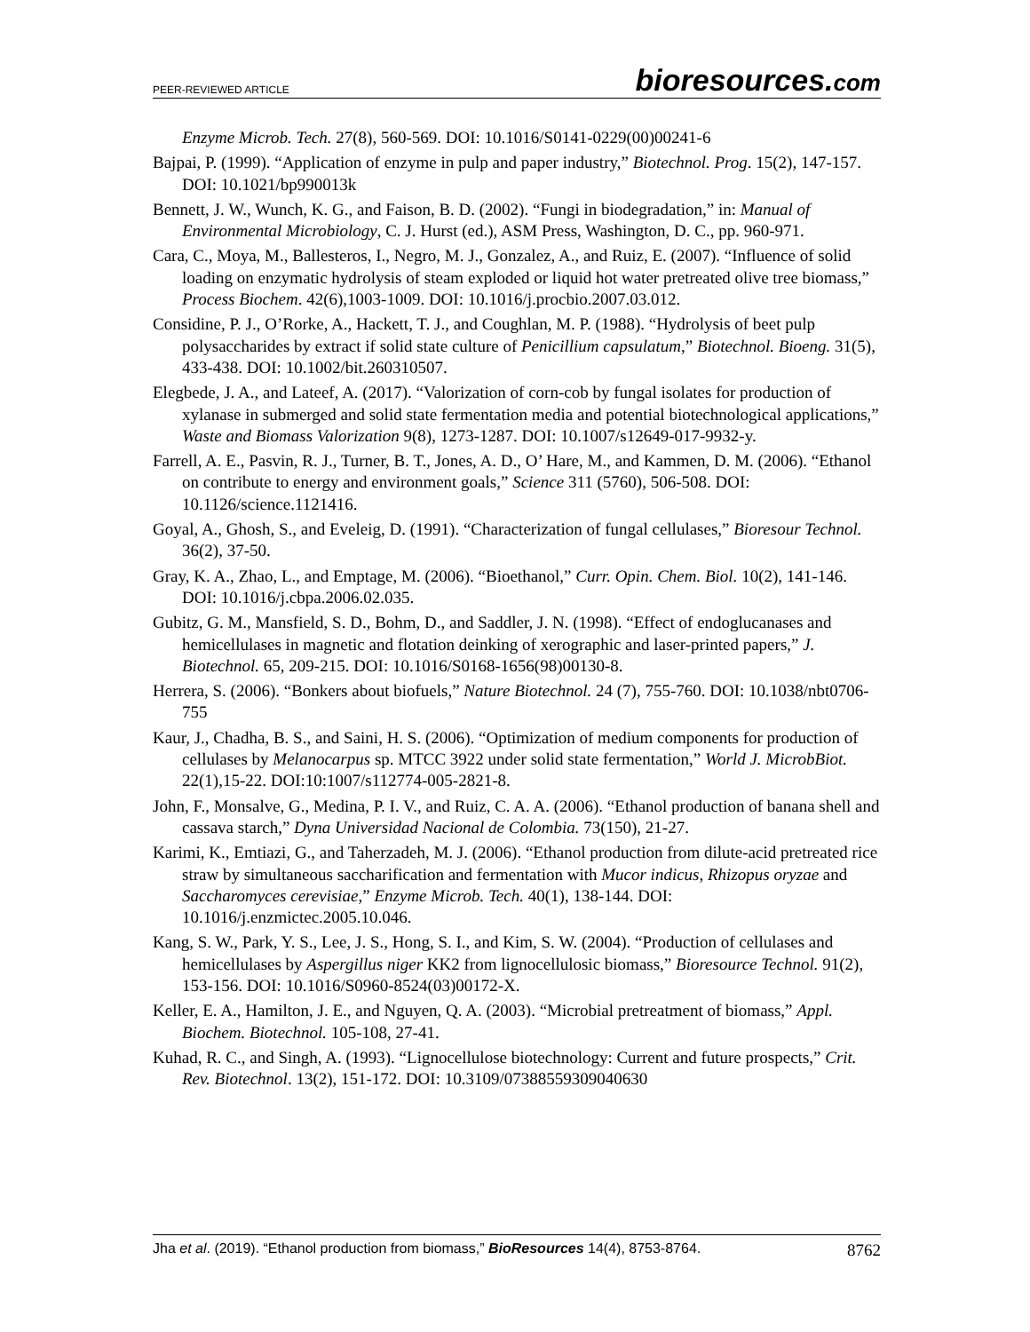PEER-REVIEWED ARTICLE bioresources.com
Enzyme Microb. Tech. 27(8), 560-569. DOI: 10.1016/S0141-0229(00)00241-6
Bajpai, P. (1999). “Application of enzyme in pulp and paper industry,” Biotechnol. Prog. 15(2), 147-157. DOI: 10.1021/bp990013k
Bennett, J. W., Wunch, K. G., and Faison, B. D. (2002). “Fungi in biodegradation,” in: Manual of Environmental Microbiology, C. J. Hurst (ed.), ASM Press, Washington, D. C., pp. 960-971.
Cara, C., Moya, M., Ballesteros, I., Negro, M. J., Gonzalez, A., and Ruiz, E. (2007). “Influence of solid loading on enzymatic hydrolysis of steam exploded or liquid hot water pretreated olive tree biomass,” Process Biochem. 42(6),1003-1009. DOI: 10.1016/j.procbio.2007.03.012.
Considine, P. J., O’Rorke, A., Hackett, T. J., and Coughlan, M. P. (1988). “Hydrolysis of beet pulp polysaccharides by extract if solid state culture of Penicillium capsulatum,” Biotechnol. Bioeng. 31(5), 433-438. DOI: 10.1002/bit.260310507.
Elegbede, J. A., and Lateef, A. (2017). “Valorization of corn-cob by fungal isolates for production of xylanase in submerged and solid state fermentation media and potential biotechnological applications,” Waste and Biomass Valorization 9(8), 1273-1287. DOI: 10.1007/s12649-017-9932-y.
Farrell, A. E., Pasvin, R. J., Turner, B. T., Jones, A. D., O’ Hare, M., and Kammen, D. M. (2006). “Ethanol on contribute to energy and environment goals,” Science 311 (5760), 506-508. DOI: 10.1126/science.1121416.
Goyal, A., Ghosh, S., and Eveleig, D. (1991). “Characterization of fungal cellulases,” Bioresour Technol. 36(2), 37-50.
Gray, K. A., Zhao, L., and Emptage, M. (2006). “Bioethanol,” Curr. Opin. Chem. Biol. 10(2), 141-146. DOI: 10.1016/j.cbpa.2006.02.035.
Gubitz, G. M., Mansfield, S. D., Bohm, D., and Saddler, J. N. (1998). “Effect of endoglucanases and hemicellulases in magnetic and flotation deinking of xerographic and laser-printed papers,” J. Biotechnol. 65, 209-215. DOI: 10.1016/S0168-1656(98)00130-8.
Herrera, S. (2006). “Bonkers about biofuels,” Nature Biotechnol. 24 (7), 755-760. DOI: 10.1038/nbt0706-755
Kaur, J., Chadha, B. S., and Saini, H. S. (2006). “Optimization of medium components for production of cellulases by Melanocarpus sp. MTCC 3922 under solid state fermentation,” World J. MicrobBiot. 22(1),15-22. DOI:10:1007/s112774-005-2821-8.
John, F., Monsalve, G., Medina, P. I. V., and Ruiz, C. A. A. (2006). “Ethanol production of banana shell and cassava starch,” Dyna Universidad Nacional de Colombia. 73(150), 21-27.
Karimi, K., Emtiazi, G., and Taherzadeh, M. J. (2006). “Ethanol production from dilute-acid pretreated rice straw by simultaneous saccharification and fermentation with Mucor indicus, Rhizopus oryzae and Saccharomyces cerevisiae,” Enzyme Microb. Tech. 40(1), 138-144. DOI: 10.1016/j.enzmictec.2005.10.046.
Kang, S. W., Park, Y. S., Lee, J. S., Hong, S. I., and Kim, S. W. (2004). “Production of cellulases and hemicellulases by Aspergillus niger KK2 from lignocellulosic biomass,” Bioresource Technol. 91(2), 153-156. DOI: 10.1016/S0960-8524(03)00172-X.
Keller, E. A., Hamilton, J. E., and Nguyen, Q. A. (2003). “Microbial pretreatment of biomass,” Appl. Biochem. Biotechnol. 105-108, 27-41.
Kuhad, R. C., and Singh, A. (1993). “Lignocellulose biotechnology: Current and future prospects,” Crit. Rev. Biotechnol. 13(2), 151-172. DOI: 10.3109/07388559309040630
Jha et al. (2019). “Ethanol production from biomass,” BioResources 14(4), 8753-8764. 8762